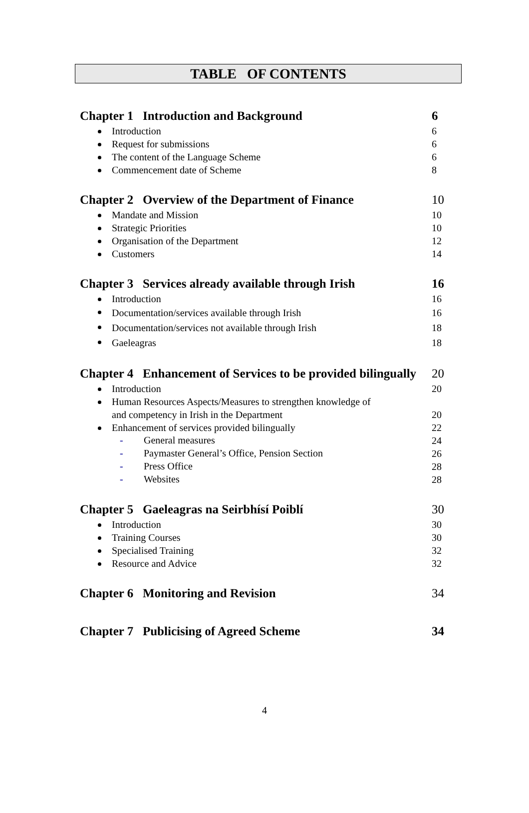TABLE OF CONTENTS
Chapter 1 Introduction and Background 6
Introduction 6
Request for submissions 6
The content of the Language Scheme 6
Commencement date of Scheme 8
Chapter 2 Overview of the Department of Finance 10
Mandate and Mission 10
Strategic Priorities 10
Organisation of the Department 12
Customers 14
Chapter 3 Services already available through Irish 16
Introduction 16
Documentation/services available through Irish 16
Documentation/services not available through Irish 18
Gaeleagras 18
Chapter 4 Enhancement of Services to be provided bilingually 20
Introduction 20
Human Resources Aspects/Measures to strengthen knowledge of
and competency in Irish in the Department 20
Enhancement of services provided bilingually 22
- General measures 24
- Paymaster General’s Office, Pension Section 26
- Press Office 28
- Websites 28
Chapter 5 Gaeleagras na Seirbhísí Poiblí 30
Introduction 30
Training Courses 30
Specialised Training 32
Resource and Advice 32
Chapter 6 Monitoring and Revision 34
Chapter 7 Publicising of Agreed Scheme 34
4